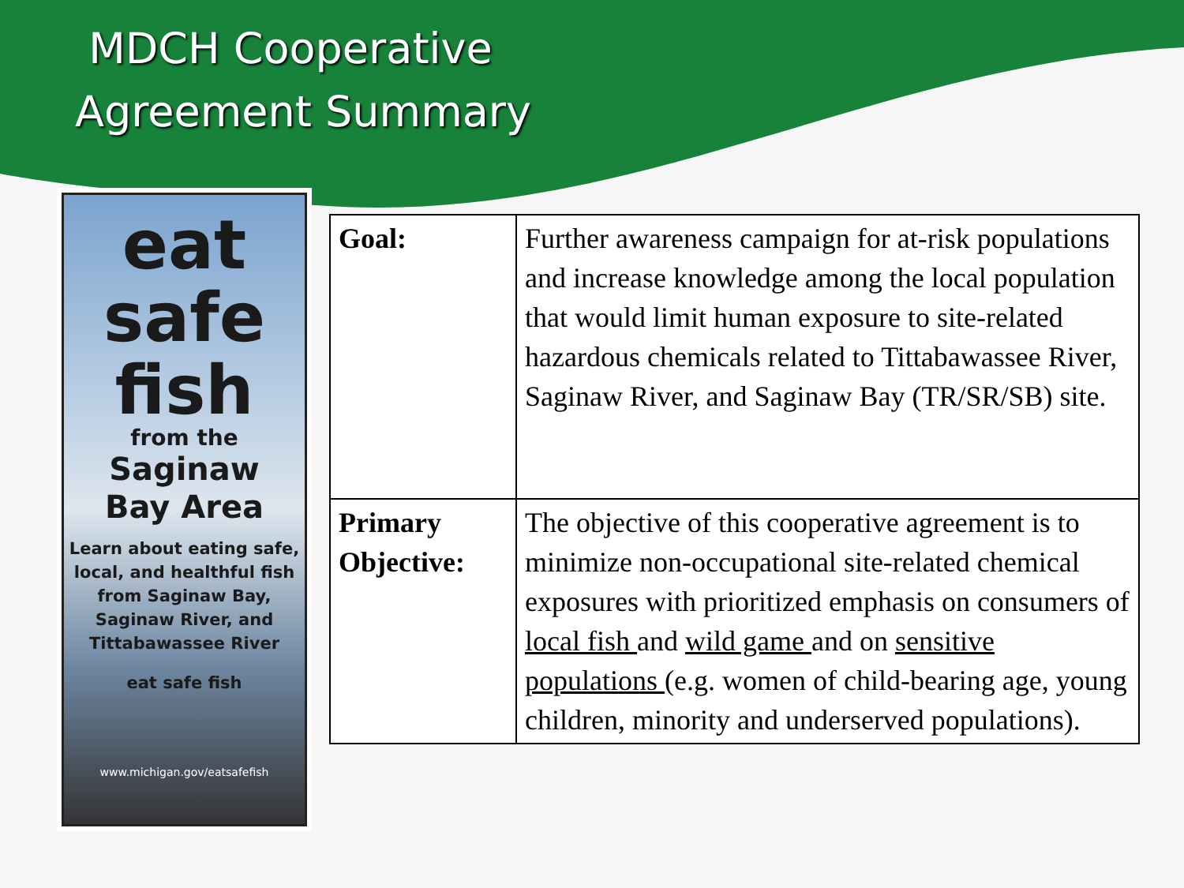MDCH Cooperative
Agreement Summary
eat
safe
fish
from the
Saginaw
Bay Area
Learn about eating safe, local, and healthful fish from Saginaw Bay, Saginaw River, and Tittabawassee River
eat safe fish
www.michigan.gov/eatsafefish
| Goal: | Further awareness campaign for at-risk populations and increase knowledge among the local population that would limit human exposure to site-related hazardous chemicals related to Tittabawassee River, Saginaw River, and Saginaw Bay (TR/SR/SB) site. |
| Primary Objective: | The objective of this cooperative agreement is to minimize non-occupational site-related chemical exposures with prioritized emphasis on consumers of local fish and wild game and on sensitive populations (e.g. women of child-bearing age, young children, minority and underserved populations). |